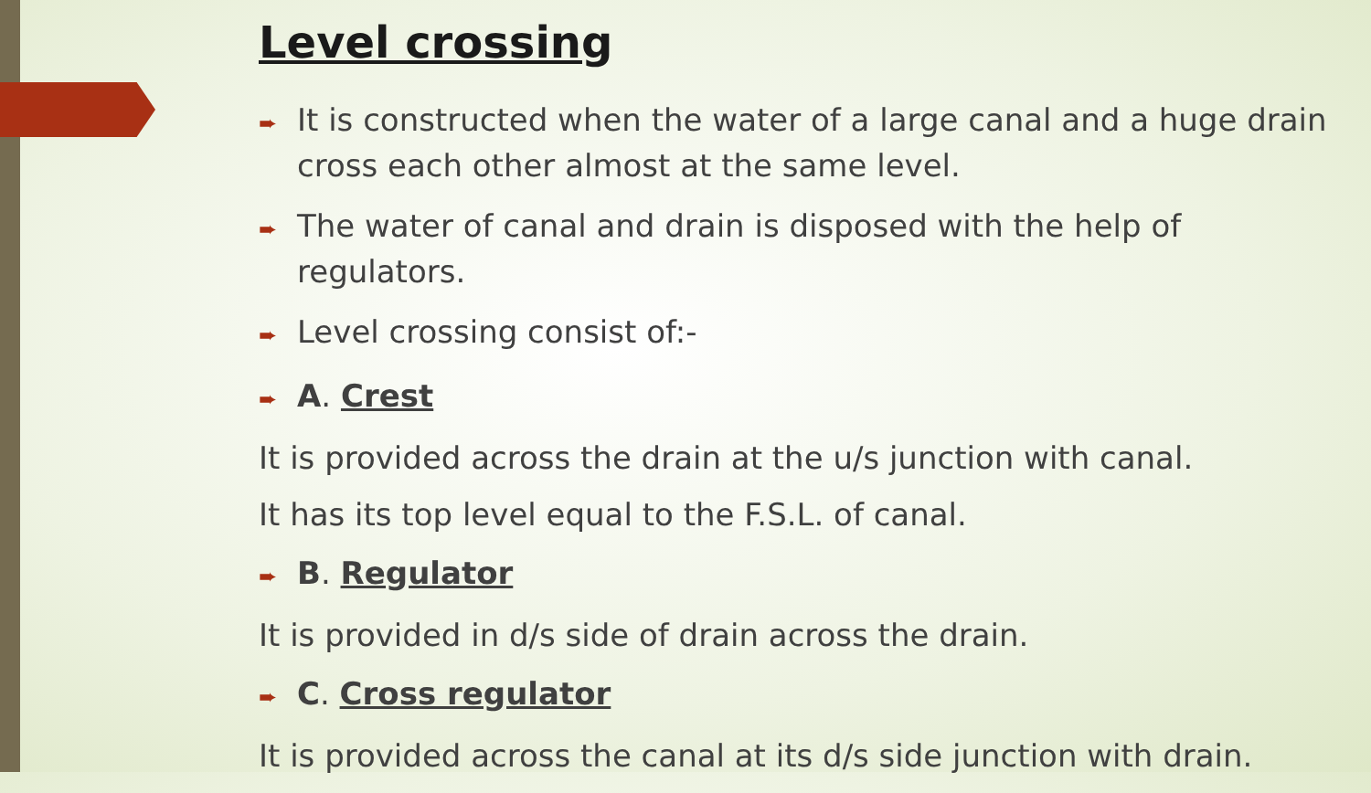Level crossing
➨ It is constructed when the water of a large canal and a huge drain cross each other almost at the same level.
➨ The water of canal and drain is disposed with the help of regulators.
➨ Level crossing consist of:-
➨ A. Crest
It is provided across the drain at the u/s junction with canal.
It has its top level equal to the F.S.L. of canal.
➨ B. Regulator
It is provided in d/s side of drain across the drain.
➨ C. Cross regulator
It is provided across the canal at its d/s side junction with drain.